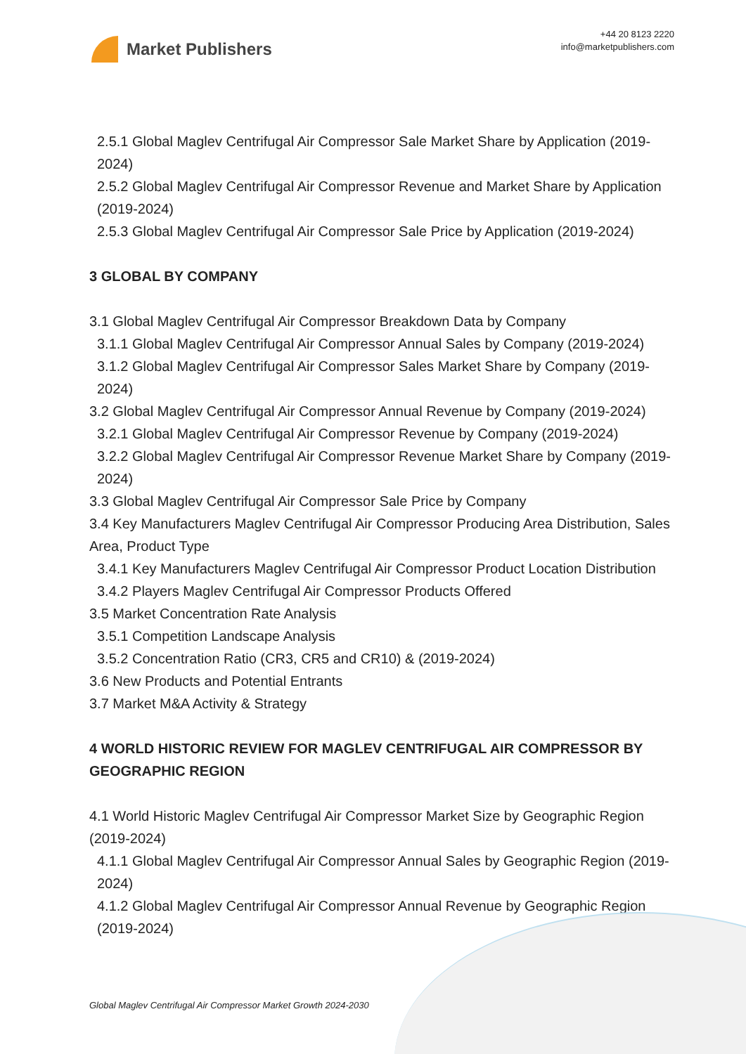Market Publishers
+44 20 8123 2220
info@marketpublishers.com
2.5.1 Global Maglev Centrifugal Air Compressor Sale Market Share by Application (2019-2024)
2.5.2 Global Maglev Centrifugal Air Compressor Revenue and Market Share by Application (2019-2024)
2.5.3 Global Maglev Centrifugal Air Compressor Sale Price by Application (2019-2024)
3 GLOBAL BY COMPANY
3.1 Global Maglev Centrifugal Air Compressor Breakdown Data by Company
3.1.1 Global Maglev Centrifugal Air Compressor Annual Sales by Company (2019-2024)
3.1.2 Global Maglev Centrifugal Air Compressor Sales Market Share by Company (2019-2024)
3.2 Global Maglev Centrifugal Air Compressor Annual Revenue by Company (2019-2024)
3.2.1 Global Maglev Centrifugal Air Compressor Revenue by Company (2019-2024)
3.2.2 Global Maglev Centrifugal Air Compressor Revenue Market Share by Company (2019-2024)
3.3 Global Maglev Centrifugal Air Compressor Sale Price by Company
3.4 Key Manufacturers Maglev Centrifugal Air Compressor Producing Area Distribution, Sales Area, Product Type
3.4.1 Key Manufacturers Maglev Centrifugal Air Compressor Product Location Distribution
3.4.2 Players Maglev Centrifugal Air Compressor Products Offered
3.5 Market Concentration Rate Analysis
3.5.1 Competition Landscape Analysis
3.5.2 Concentration Ratio (CR3, CR5 and CR10) & (2019-2024)
3.6 New Products and Potential Entrants
3.7 Market M&A Activity & Strategy
4 WORLD HISTORIC REVIEW FOR MAGLEV CENTRIFUGAL AIR COMPRESSOR BY GEOGRAPHIC REGION
4.1 World Historic Maglev Centrifugal Air Compressor Market Size by Geographic Region (2019-2024)
4.1.1 Global Maglev Centrifugal Air Compressor Annual Sales by Geographic Region (2019-2024)
4.1.2 Global Maglev Centrifugal Air Compressor Annual Revenue by Geographic Region (2019-2024)
Global Maglev Centrifugal Air Compressor Market Growth 2024-2030